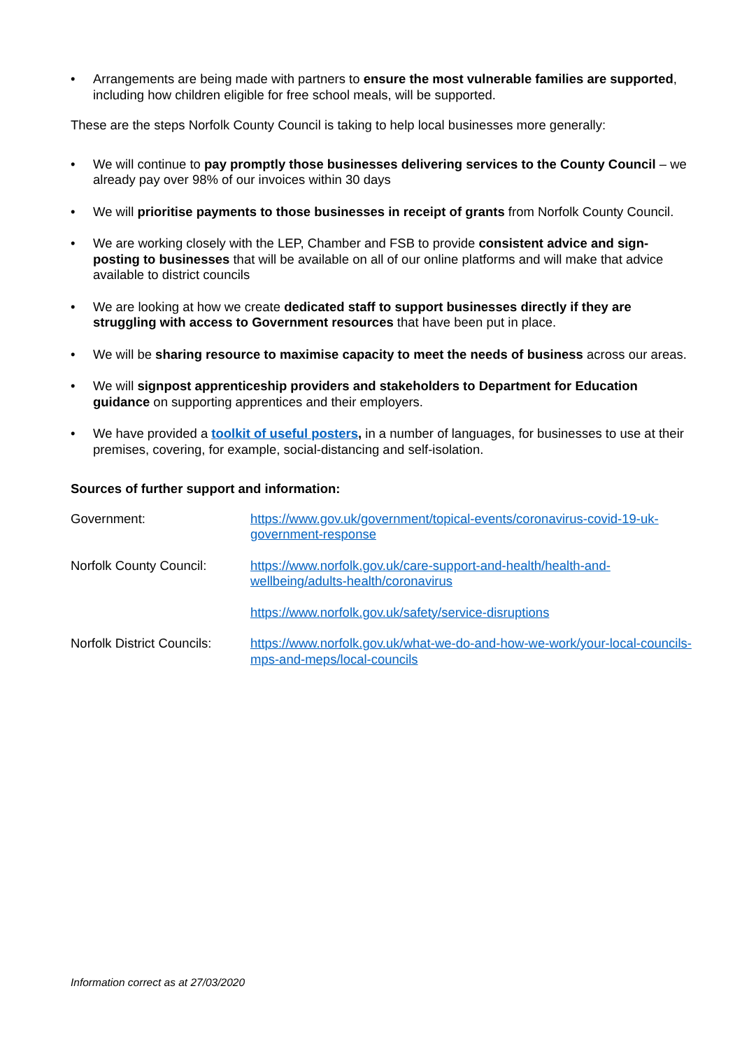• Arrangements are being made with partners to ensure the most vulnerable families are supported, including how children eligible for free school meals, will be supported.
These are the steps Norfolk County Council is taking to help local businesses more generally:
• We will continue to pay promptly those businesses delivering services to the County Council – we already pay over 98% of our invoices within 30 days
• We will prioritise payments to those businesses in receipt of grants from Norfolk County Council.
• We are working closely with the LEP, Chamber and FSB to provide consistent advice and sign-posting to businesses that will be available on all of our online platforms and will make that advice available to district councils
• We are looking at how we create dedicated staff to support businesses directly if they are struggling with access to Government resources that have been put in place.
• We will be sharing resource to maximise capacity to meet the needs of business across our areas.
• We will signpost apprenticeship providers and stakeholders to Department for Education guidance on supporting apprentices and their employers.
• We have provided a toolkit of useful posters, in a number of languages, for businesses to use at their premises, covering, for example, social-distancing and self-isolation.
Sources of further support and information:
| Government: | https://www.gov.uk/government/topical-events/coronavirus-covid-19-uk-government-response |
| Norfolk County Council: | https://www.norfolk.gov.uk/care-support-and-health/health-and-wellbeing/adults-health/coronavirus |
| | https://www.norfolk.gov.uk/safety/service-disruptions |
| Norfolk District Councils: | https://www.norfolk.gov.uk/what-we-do-and-how-we-work/your-local-councils-mps-and-meps/local-councils |
Information correct as at 27/03/2020